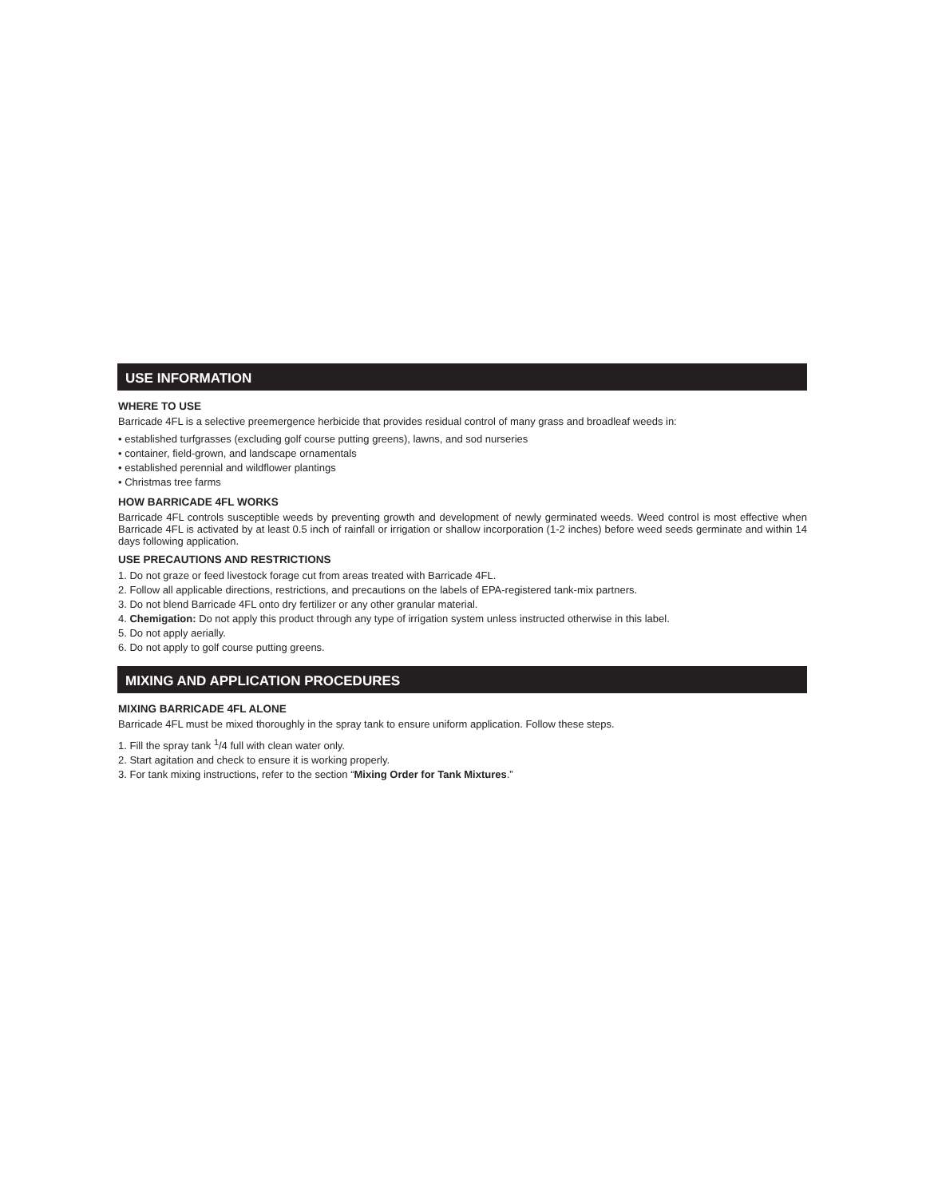USE INFORMATION
WHERE TO USE
Barricade 4FL is a selective preemergence herbicide that provides residual control of many grass and broadleaf weeds in:
• established turfgrasses (excluding golf course putting greens), lawns, and sod nurseries
• container, field-grown, and landscape ornamentals
• established perennial and wildflower plantings
• Christmas tree farms
HOW BARRICADE 4FL WORKS
Barricade 4FL controls susceptible weeds by preventing growth and development of newly germinated weeds. Weed control is most effective when Barricade 4FL is activated by at least 0.5 inch of rainfall or irrigation or shallow incorporation (1-2 inches) before weed seeds germinate and within 14 days following application.
USE PRECAUTIONS AND RESTRICTIONS
1. Do not graze or feed livestock forage cut from areas treated with Barricade 4FL.
2. Follow all applicable directions, restrictions, and precautions on the labels of EPA-registered tank-mix partners.
3. Do not blend Barricade 4FL onto dry fertilizer or any other granular material.
4. Chemigation: Do not apply this product through any type of irrigation system unless instructed otherwise in this label.
5. Do not apply aerially.
6. Do not apply to golf course putting greens.
MIXING AND APPLICATION PROCEDURES
MIXING BARRICADE 4FL ALONE
Barricade 4FL must be mixed thoroughly in the spray tank to ensure uniform application. Follow these steps.
1. Fill the spray tank <sup>1</sup>/4 full with clean water only.
2. Start agitation and check to ensure it is working properly.
3. For tank mixing instructions, refer to the section “Mixing Order for Tank Mixtures.”